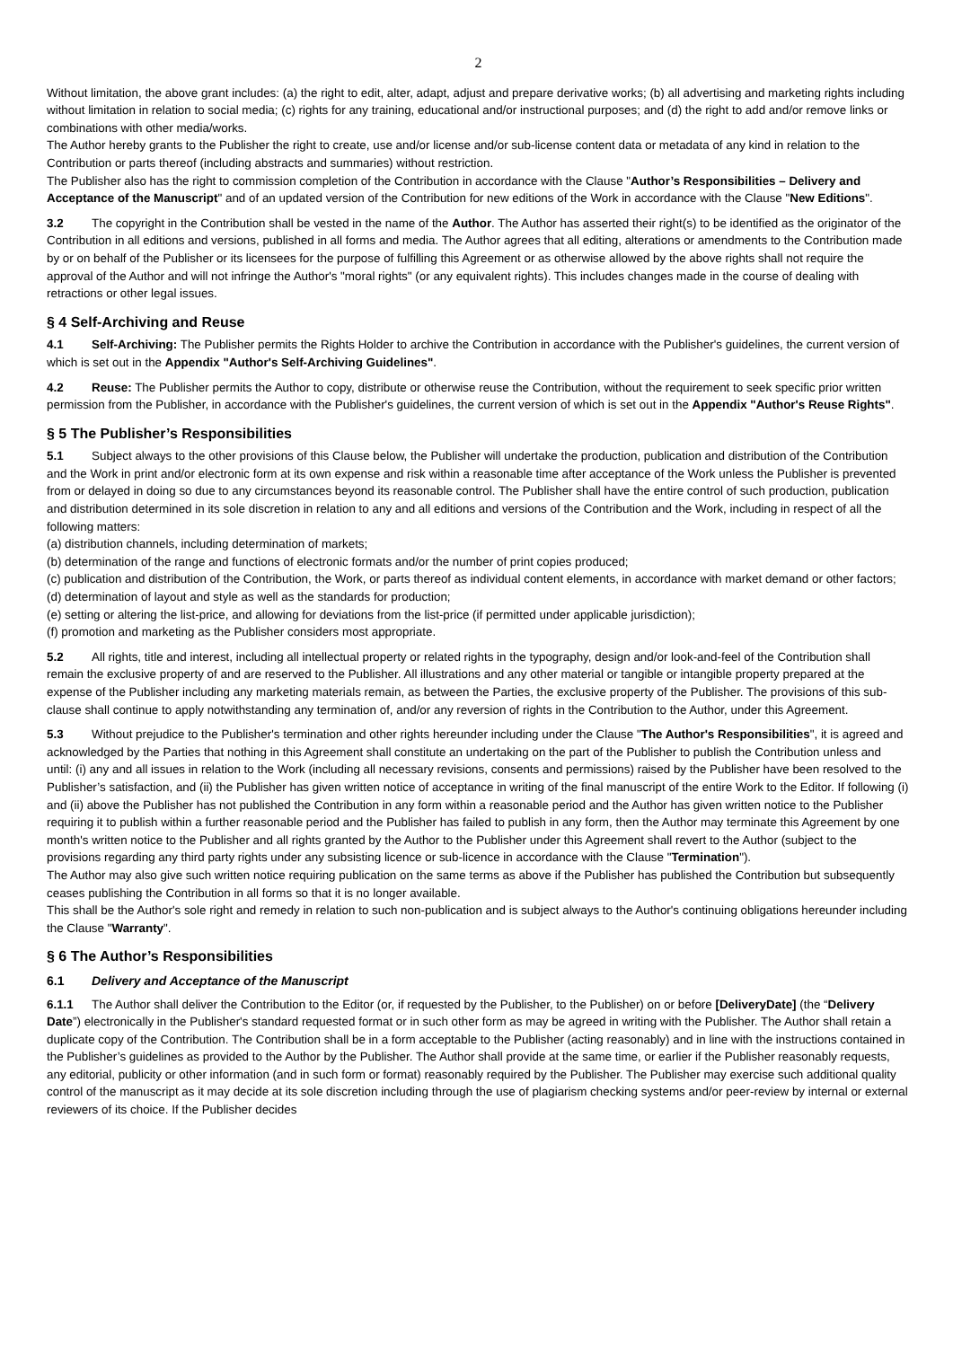2
Without limitation, the above grant includes: (a) the right to edit, alter, adapt, adjust and prepare derivative works; (b) all advertising and marketing rights including without limitation in relation to social media; (c) rights for any training, educational and/or instructional purposes; and (d) the right to add and/or remove links or combinations with other media/works.
The Author hereby grants to the Publisher the right to create, use and/or license and/or sub-license content data or metadata of any kind in relation to the Contribution or parts thereof (including abstracts and summaries) without restriction.
The Publisher also has the right to commission completion of the Contribution in accordance with the Clause "Author’s Responsibilities – Delivery and Acceptance of the Manuscript" and of an updated version of the Contribution for new editions of the Work in accordance with the Clause "New Editions".
3.2 The copyright in the Contribution shall be vested in the name of the Author. The Author has asserted their right(s) to be identified as the originator of the Contribution in all editions and versions, published in all forms and media. The Author agrees that all editing, alterations or amendments to the Contribution made by or on behalf of the Publisher or its licensees for the purpose of fulfilling this Agreement or as otherwise allowed by the above rights shall not require the approval of the Author and will not infringe the Author's "moral rights" (or any equivalent rights). This includes changes made in the course of dealing with retractions or other legal issues.
§ 4 Self-Archiving and Reuse
4.1 Self-Archiving: The Publisher permits the Rights Holder to archive the Contribution in accordance with the Publisher's guidelines, the current version of which is set out in the Appendix "Author's Self-Archiving Guidelines".
4.2 Reuse: The Publisher permits the Author to copy, distribute or otherwise reuse the Contribution, without the requirement to seek specific prior written permission from the Publisher, in accordance with the Publisher's guidelines, the current version of which is set out in the Appendix "Author's Reuse Rights".
§ 5 The Publisher’s Responsibilities
5.1 Subject always to the other provisions of this Clause below, the Publisher will undertake the production, publication and distribution of the Contribution and the Work in print and/or electronic form at its own expense and risk within a reasonable time after acceptance of the Work unless the Publisher is prevented from or delayed in doing so due to any circumstances beyond its reasonable control. The Publisher shall have the entire control of such production, publication and distribution determined in its sole discretion in relation to any and all editions and versions of the Contribution and the Work, including in respect of all the following matters:
(a) distribution channels, including determination of markets;
(b) determination of the range and functions of electronic formats and/or the number of print copies produced;
(c) publication and distribution of the Contribution, the Work, or parts thereof as individual content elements, in accordance with market demand or other factors;
(d) determination of layout and style as well as the standards for production;
(e) setting or altering the list-price, and allowing for deviations from the list-price (if permitted under applicable jurisdiction);
(f) promotion and marketing as the Publisher considers most appropriate.
5.2 All rights, title and interest, including all intellectual property or related rights in the typography, design and/or look-and-feel of the Contribution shall remain the exclusive property of and are reserved to the Publisher. All illustrations and any other material or tangible or intangible property prepared at the expense of the Publisher including any marketing materials remain, as between the Parties, the exclusive property of the Publisher. The provisions of this sub-clause shall continue to apply notwithstanding any termination of, and/or any reversion of rights in the Contribution to the Author, under this Agreement.
5.3 Without prejudice to the Publisher's termination and other rights hereunder including under the Clause "The Author's Responsibilities", it is agreed and acknowledged by the Parties that nothing in this Agreement shall constitute an undertaking on the part of the Publisher to publish the Contribution unless and until: (i) any and all issues in relation to the Work (including all necessary revisions, consents and permissions) raised by the Publisher have been resolved to the Publisher’s satisfaction, and (ii) the Publisher has given written notice of acceptance in writing of the final manuscript of the entire Work to the Editor. If following (i) and (ii) above the Publisher has not published the Contribution in any form within a reasonable period and the Author has given written notice to the Publisher requiring it to publish within a further reasonable period and the Publisher has failed to publish in any form, then the Author may terminate this Agreement by one month's written notice to the Publisher and all rights granted by the Author to the Publisher under this Agreement shall revert to the Author (subject to the provisions regarding any third party rights under any subsisting licence or sub-licence in accordance with the Clause "Termination").
The Author may also give such written notice requiring publication on the same terms as above if the Publisher has published the Contribution but subsequently ceases publishing the Contribution in all forms so that it is no longer available.
This shall be the Author's sole right and remedy in relation to such non-publication and is subject always to the Author's continuing obligations hereunder including the Clause "Warranty".
§ 6 The Author’s Responsibilities
6.1 Delivery and Acceptance of the Manuscript
6.1.1 The Author shall deliver the Contribution to the Editor (or, if requested by the Publisher, to the Publisher) on or before [DeliveryDate] (the “Delivery Date”) electronically in the Publisher's standard requested format or in such other form as may be agreed in writing with the Publisher. The Author shall retain a duplicate copy of the Contribution. The Contribution shall be in a form acceptable to the Publisher (acting reasonably) and in line with the instructions contained in the Publisher’s guidelines as provided to the Author by the Publisher. The Author shall provide at the same time, or earlier if the Publisher reasonably requests, any editorial, publicity or other information (and in such form or format) reasonably required by the Publisher. The Publisher may exercise such additional quality control of the manuscript as it may decide at its sole discretion including through the use of plagiarism checking systems and/or peer-review by internal or external reviewers of its choice. If the Publisher decides